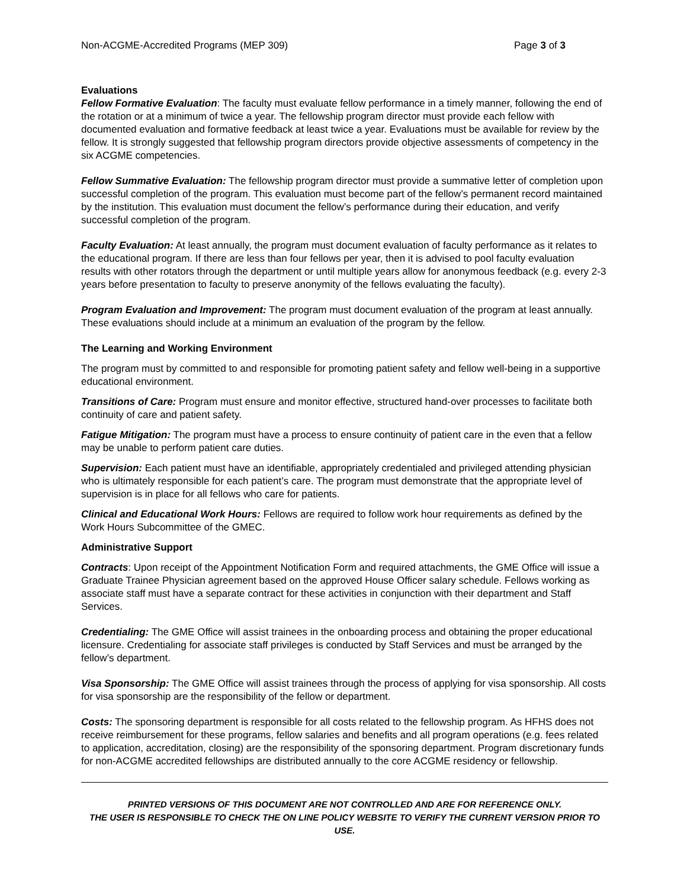Non-ACGME-Accredited Programs (MEP 309) Page 3 of 3
Evaluations
Fellow Formative Evaluation: The faculty must evaluate fellow performance in a timely manner, following the end of the rotation or at a minimum of twice a year. The fellowship program director must provide each fellow with documented evaluation and formative feedback at least twice a year. Evaluations must be available for review by the fellow. It is strongly suggested that fellowship program directors provide objective assessments of competency in the six ACGME competencies.
Fellow Summative Evaluation: The fellowship program director must provide a summative letter of completion upon successful completion of the program. This evaluation must become part of the fellow’s permanent record maintained by the institution. This evaluation must document the fellow’s performance during their education, and verify successful completion of the program.
Faculty Evaluation: At least annually, the program must document evaluation of faculty performance as it relates to the educational program. If there are less than four fellows per year, then it is advised to pool faculty evaluation results with other rotators through the department or until multiple years allow for anonymous feedback (e.g. every 2-3 years before presentation to faculty to preserve anonymity of the fellows evaluating the faculty).
Program Evaluation and Improvement: The program must document evaluation of the program at least annually. These evaluations should include at a minimum an evaluation of the program by the fellow.
The Learning and Working Environment
The program must by committed to and responsible for promoting patient safety and fellow well-being in a supportive educational environment.
Transitions of Care: Program must ensure and monitor effective, structured hand-over processes to facilitate both continuity of care and patient safety.
Fatigue Mitigation: The program must have a process to ensure continuity of patient care in the even that a fellow may be unable to perform patient care duties.
Supervision: Each patient must have an identifiable, appropriately credentialed and privileged attending physician who is ultimately responsible for each patient’s care. The program must demonstrate that the appropriate level of supervision is in place for all fellows who care for patients.
Clinical and Educational Work Hours: Fellows are required to follow work hour requirements as defined by the Work Hours Subcommittee of the GMEC.
Administrative Support
Contracts: Upon receipt of the Appointment Notification Form and required attachments, the GME Office will issue a Graduate Trainee Physician agreement based on the approved House Officer salary schedule. Fellows working as associate staff must have a separate contract for these activities in conjunction with their department and Staff Services.
Credentialing: The GME Office will assist trainees in the onboarding process and obtaining the proper educational licensure. Credentialing for associate staff privileges is conducted by Staff Services and must be arranged by the fellow’s department.
Visa Sponsorship: The GME Office will assist trainees through the process of applying for visa sponsorship. All costs for visa sponsorship are the responsibility of the fellow or department.
Costs: The sponsoring department is responsible for all costs related to the fellowship program. As HFHS does not receive reimbursement for these programs, fellow salaries and benefits and all program operations (e.g. fees related to application, accreditation, closing) are the responsibility of the sponsoring department. Program discretionary funds for non-ACGME accredited fellowships are distributed annually to the core ACGME residency or fellowship.
PRINTED VERSIONS OF THIS DOCUMENT ARE NOT CONTROLLED AND ARE FOR REFERENCE ONLY.
THE USER IS RESPONSIBLE TO CHECK THE ON LINE POLICY WEBSITE TO VERIFY THE CURRENT VERSION PRIOR TO USE.